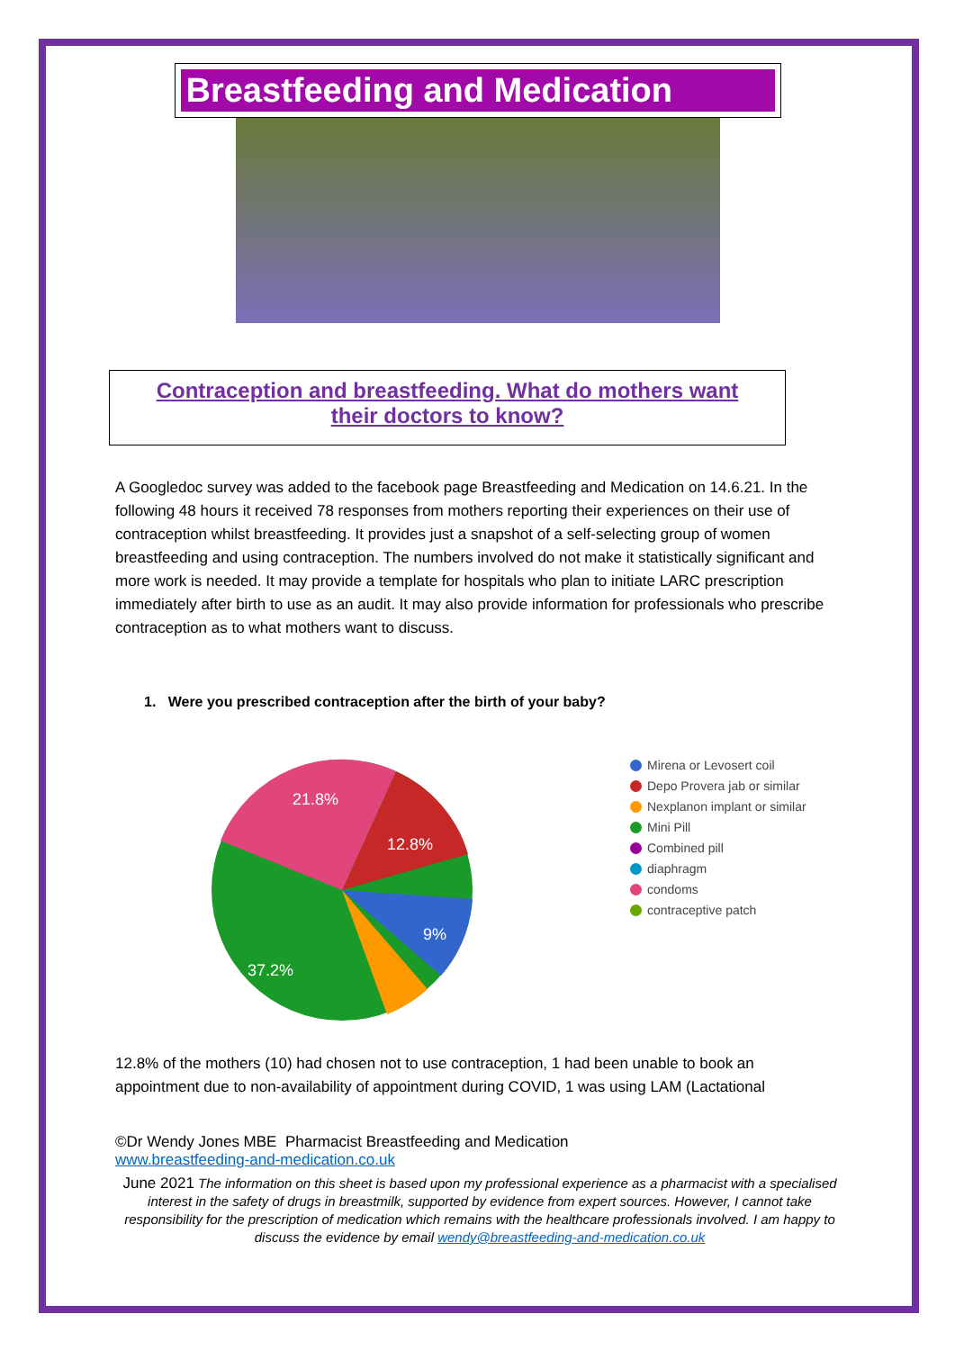Breastfeeding and Medication
Contraception and breastfeeding. What do mothers want
their doctors to know?
A Googledoc survey was added to the facebook page Breastfeeding and Medication on 14.6.21. In the following 48 hours it received 78 responses from mothers reporting their experiences on their use of contraception whilst breastfeeding. It provides just a snapshot of a self-selecting group of women breastfeeding and using contraception. The numbers involved do not make it statistically significant and more work is needed. It may provide a template for hospitals who plan to initiate LARC prescription immediately after birth to use as an audit. It may also provide information for professionals who prescribe contraception as to what mothers want to discuss.
1. Were you prescribed contraception after the birth of your baby?
21.8%
12.8%
9%
37.2%
Mirena or Levosert coil
Depo Provera jab or similar
Nexplanon implant or similar
Mini Pill
Combined pill
diaphragm
condoms
contraceptive patch
12.8% of the mothers (10) had chosen not to use contraception, 1 had been unable to book an appointment due to non-availability of appointment during COVID, 1 was using LAM (Lactational
©Dr Wendy Jones MBE Pharmacist Breastfeeding and Medication
www.breastfeeding-and-medication.co.uk
June 2021 The information on this sheet is based upon my professional experience as a pharmacist with a specialised interest in the safety of drugs in breastmilk, supported by evidence from expert sources. However, I cannot take responsibility for the prescription of medication which remains with the healthcare professionals involved. I am happy to discuss the evidence by email wendy@breastfeeding-and-medication.co.uk